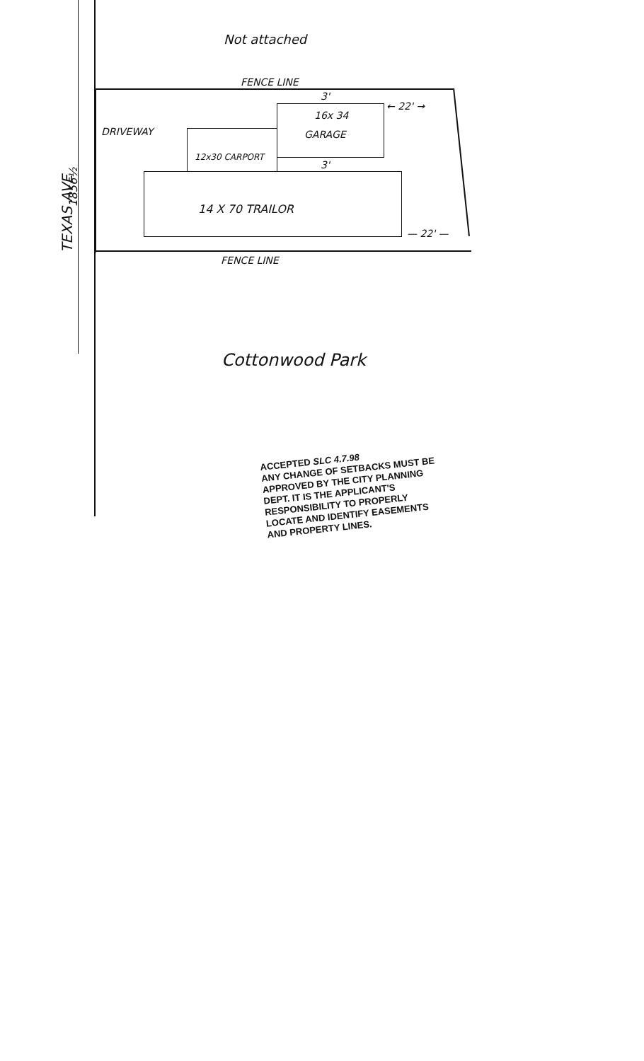Not attached
FENCE LINE
3'
16x 34
GARAGE
← 22' →
DRIVEWAY
12x30 CARPORT
3'
14 X 70 TRAILOR
— 22' —
FENCE LINE
TEXAS AVE
1856½
Cottonwood Park
ACCEPTED SLC 4.7.98
ANY CHANGE OF SETBACKS MUST BE
APPROVED BY THE CITY PLANNING
DEPT. IT IS THE APPLICANT'S
RESPONSIBILITY TO PROPERLY
LOCATE AND IDENTIFY EASEMENTS
AND PROPERTY LINES.